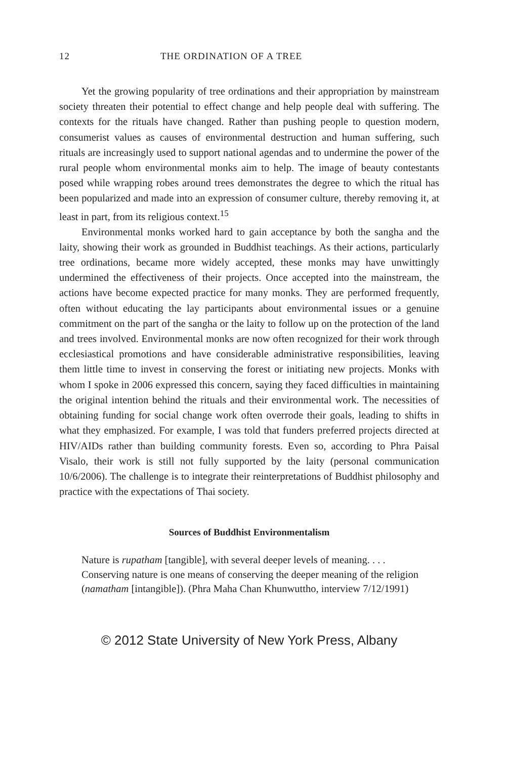12 THE ORDINATION OF A TREE
Yet the growing popularity of tree ordinations and their appropriation by mainstream society threaten their potential to effect change and help people deal with suffering. The contexts for the rituals have changed. Rather than pushing people to question modern, consumerist values as causes of environmental destruction and human suffering, such rituals are increasingly used to support national agendas and to undermine the power of the rural people whom environmental monks aim to help. The image of beauty contestants posed while wrapping robes around trees demonstrates the degree to which the ritual has been popularized and made into an expression of consumer culture, thereby removing it, at least in part, from its religious context.<sup>15</sup>
Environmental monks worked hard to gain acceptance by both the sangha and the laity, showing their work as grounded in Buddhist teachings. As their actions, particularly tree ordinations, became more widely accepted, these monks may have unwittingly undermined the effectiveness of their projects. Once accepted into the mainstream, the actions have become expected practice for many monks. They are performed frequently, often without educating the lay participants about environmental issues or a genuine commitment on the part of the sangha or the laity to follow up on the protection of the land and trees involved. Environmental monks are now often recognized for their work through ecclesiastical promotions and have considerable administrative responsibilities, leaving them little time to invest in conserving the forest or initiating new projects. Monks with whom I spoke in 2006 expressed this concern, saying they faced difficulties in maintaining the original intention behind the rituals and their environmental work. The necessities of obtaining funding for social change work often overrode their goals, leading to shifts in what they emphasized. For example, I was told that funders preferred projects directed at HIV/AIDs rather than building community forests. Even so, according to Phra Paisal Visalo, their work is still not fully supported by the laity (personal communication 10/6/2006). The challenge is to integrate their reinterpretations of Buddhist philosophy and practice with the expectations of Thai society.
Sources of Buddhist Environmentalism
Nature is rupatham [tangible], with several deeper levels of meaning. . . . Conserving nature is one means of conserving the deeper meaning of the religion (namatham [intangible]). (Phra Maha Chan Khunwuttho, interview 7/12/1991)
© 2012 State University of New York Press, Albany